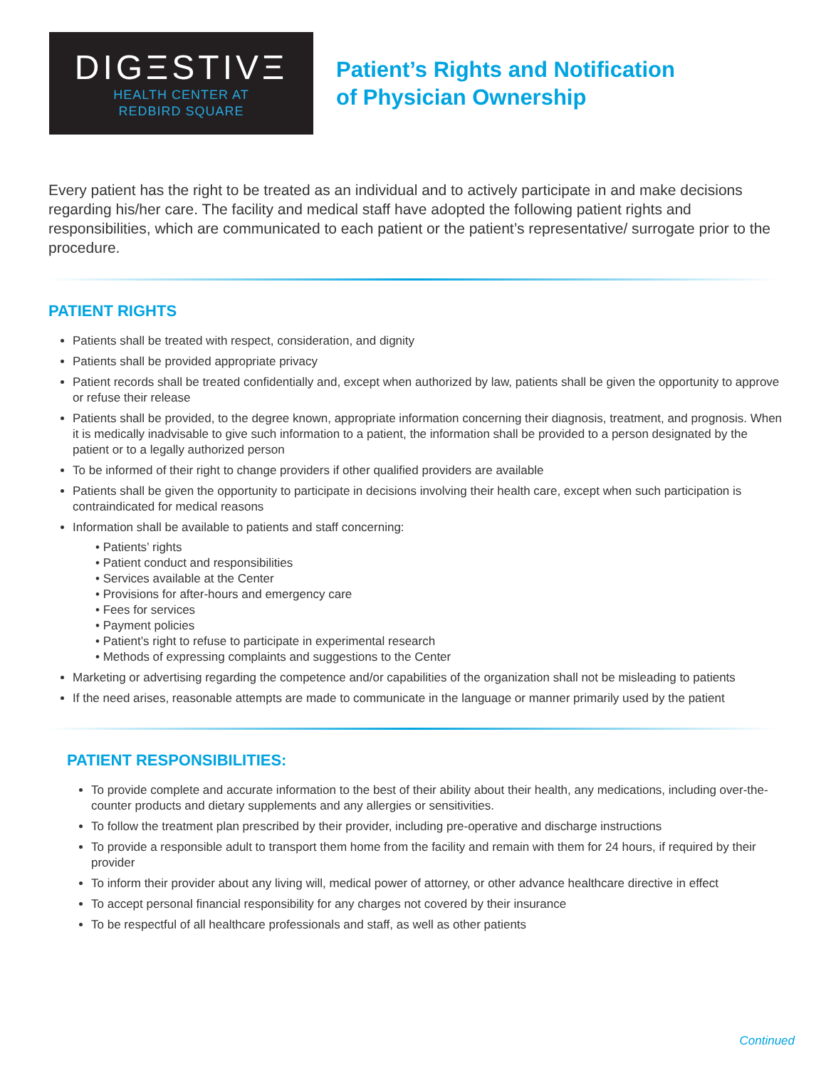DIGΞSTIVΞ
HEALTH CENTER AT
REDBIRD SQUARE
Patient’s Rights and Notification
of Physician Ownership
Every patient has the right to be treated as an individual and to actively participate in and make decisions regarding his/her care. The facility and medical staff have adopted the following patient rights and responsibilities, which are communicated to each patient or the patient’s representative/ surrogate prior to the procedure.
PATIENT RIGHTS
Patients shall be treated with respect, consideration, and dignity
Patients shall be provided appropriate privacy
Patient records shall be treated confidentially and, except when authorized by law, patients shall be given the opportunity to approve or refuse their release
Patients shall be provided, to the degree known, appropriate information concerning their diagnosis, treatment, and prognosis. When it is medically inadvisable to give such information to a patient, the information shall be provided to a person designated by the patient or to a legally authorized person
To be informed of their right to change providers if other qualified providers are available
Patients shall be given the opportunity to participate in decisions involving their health care, except when such participation is contraindicated for medical reasons
Information shall be available to patients and staff concerning:
• Patients’ rights
• Patient conduct and responsibilities
• Services available at the Center
• Provisions for after-hours and emergency care
• Fees for services
• Payment policies
• Patient’s right to refuse to participate in experimental research
• Methods of expressing complaints and suggestions to the Center
Marketing or advertising regarding the competence and/or capabilities of the organization shall not be misleading to patients
If the need arises, reasonable attempts are made to communicate in the language or manner primarily used by the patient
PATIENT RESPONSIBILITIES:
To provide complete and accurate information to the best of their ability about their health, any medications, including over-the-counter products and dietary supplements and any allergies or sensitivities.
To follow the treatment plan prescribed by their provider, including pre-operative and discharge instructions
To provide a responsible adult to transport them home from the facility and remain with them for 24 hours, if required by their provider
To inform their provider about any living will, medical power of attorney, or other advance healthcare directive in effect
To accept personal financial responsibility for any charges not covered by their insurance
To be respectful of all healthcare professionals and staff, as well as other patients
Continued